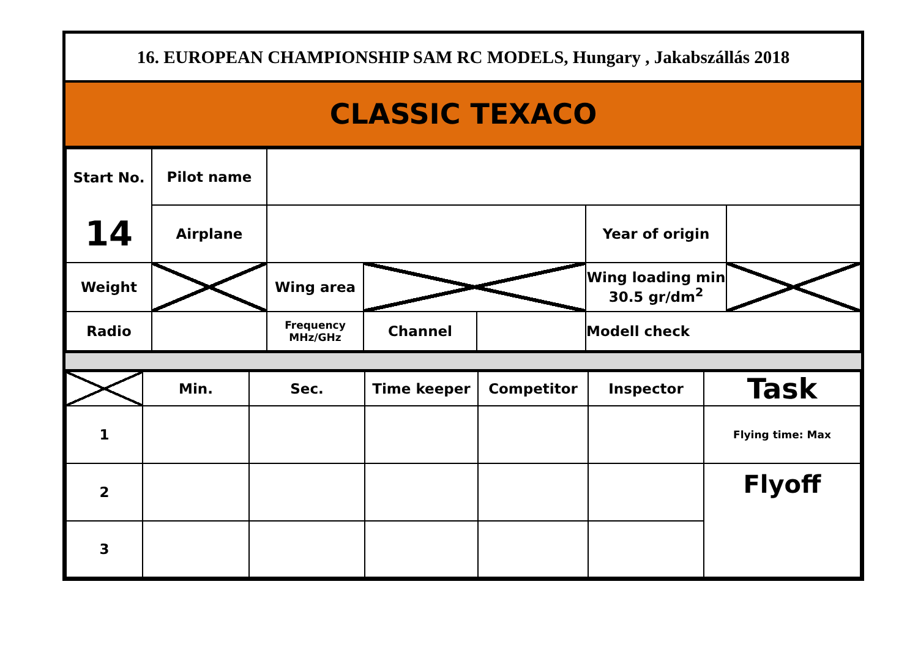16. EUROPEAN CHAMPIONSHIP SAM RC MODELS, Hungary , Jakabszállás 2018
CLASSIC TEXACO
| Start No. | Pilot name | | | | | |
| 14 | Airplane | | | | Year of origin | |
| Weight | | Wing area | | | Wing loading min 30.5 gr/dm<sup>2</sup> | |
| Radio | | Frequency MHz/GHz | Channel | | Modell check | |
| | Min. | Sec. | Time keeper | Competitor | Inspector | Task |
| 1 | | | | | | Flying time: Max |
| 2 | | | | | | Flyoff |
| 3 | | | | | | |